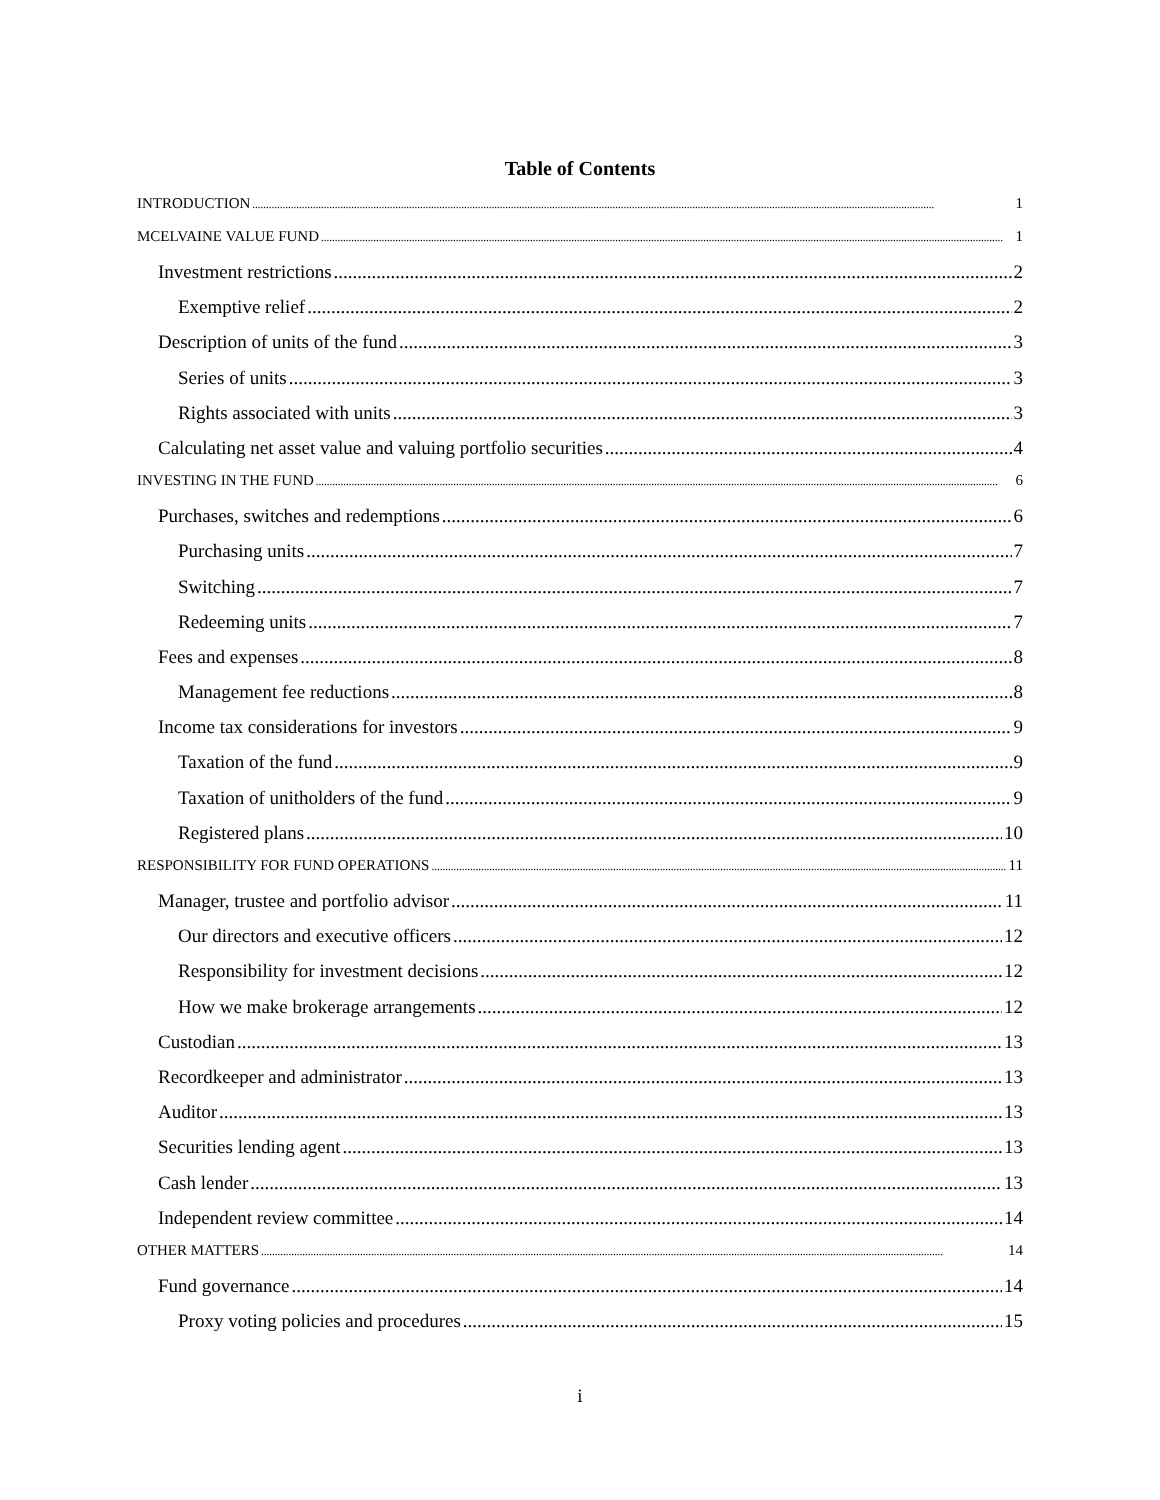Table of Contents
INTRODUCTION 1
MCELVAINE VALUE FUND 1
Investment restrictions 2
Exemptive relief 2
Description of units of the fund 3
Series of units 3
Rights associated with units 3
Calculating net asset value and valuing portfolio securities 4
INVESTING IN THE FUND 6
Purchases, switches and redemptions 6
Purchasing units 7
Switching 7
Redeeming units 7
Fees and expenses 8
Management fee reductions 8
Income tax considerations for investors 9
Taxation of the fund 9
Taxation of unitholders of the fund 9
Registered plans 10
RESPONSIBILITY FOR FUND OPERATIONS 11
Manager, trustee and portfolio advisor 11
Our directors and executive officers 12
Responsibility for investment decisions 12
How we make brokerage arrangements 12
Custodian 13
Recordkeeper and administrator 13
Auditor 13
Securities lending agent 13
Cash lender 13
Independent review committee 14
OTHER MATTERS 14
Fund governance 14
Proxy voting policies and procedures 15
i